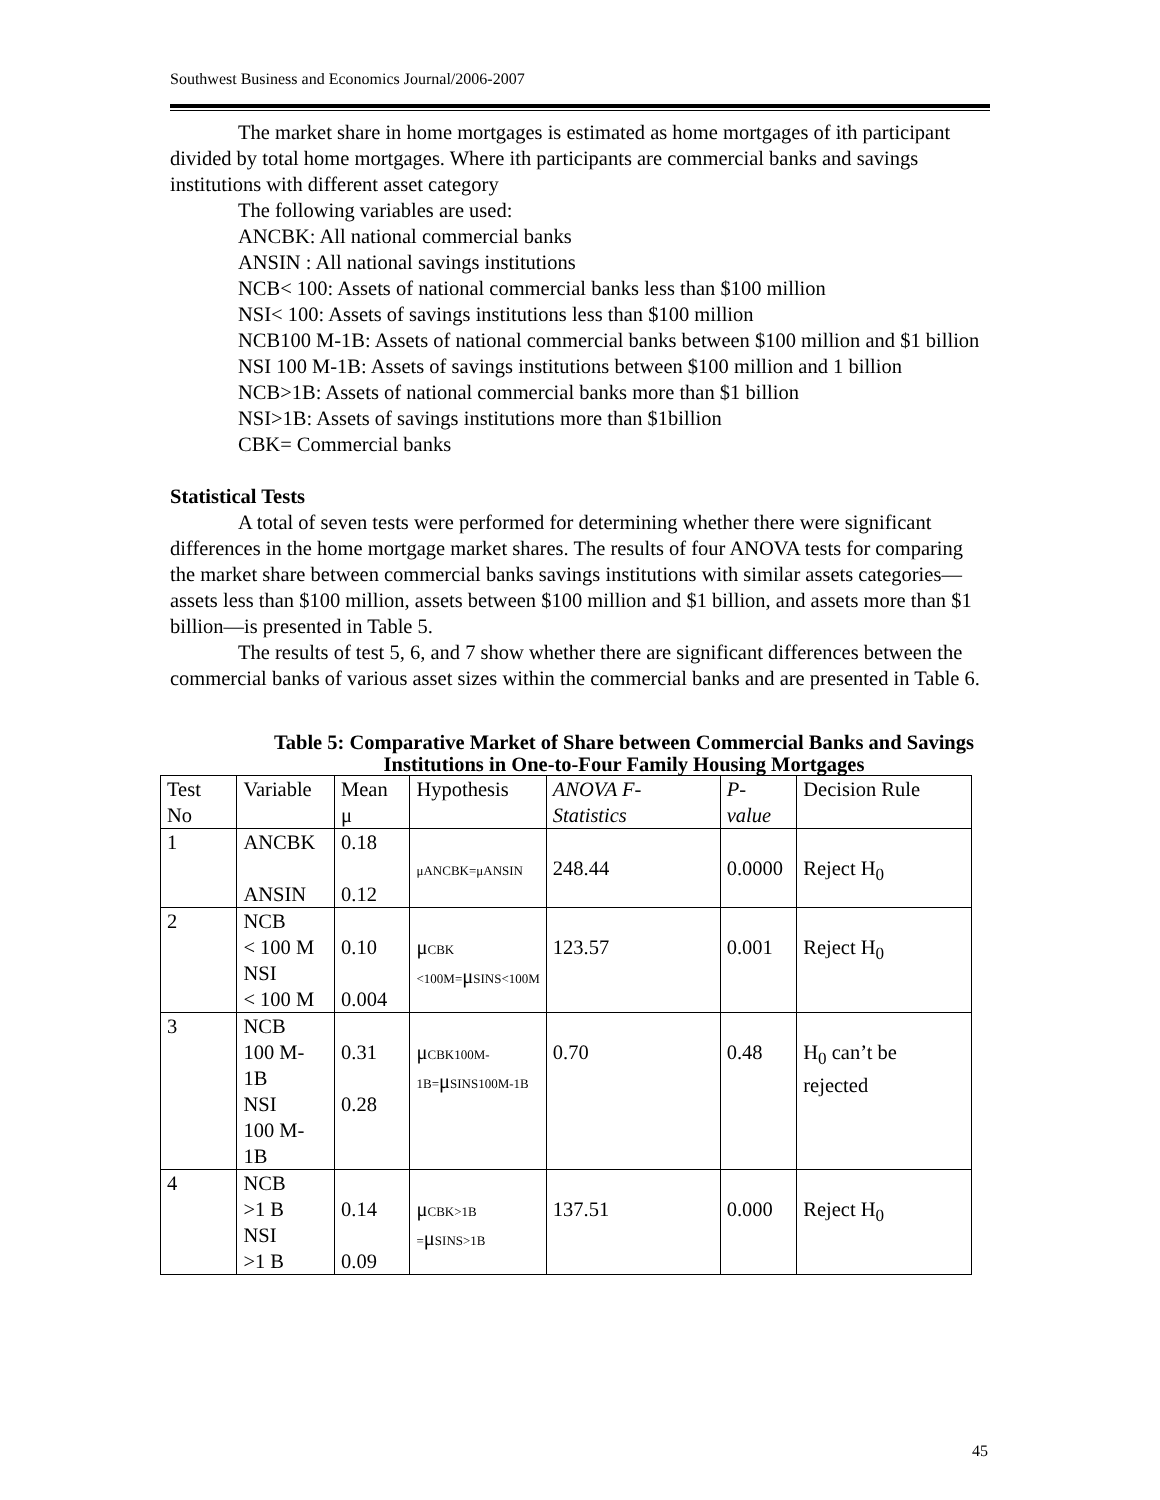Southwest Business and Economics Journal/2006-2007
The market share in home mortgages is estimated as home mortgages of ith participant divided by total home mortgages. Where ith participants are commercial banks and savings institutions with different asset category
The following variables are used:
ANCBK: All national commercial banks
ANSIN : All national savings institutions
NCB< 100: Assets of national commercial banks less than $100 million
NSI< 100: Assets of savings institutions less than $100 million
NCB100 M-1B: Assets of national commercial banks between $100 million and $1 billion
NSI 100 M-1B: Assets of savings institutions between $100 million and 1 billion
NCB>1B: Assets of national commercial banks more than $1 billion
NSI>1B: Assets of savings institutions more than $1billion
CBK= Commercial banks
Statistical Tests
A total of seven tests were performed for determining whether there were significant differences in the home mortgage market shares. The results of four ANOVA tests for comparing the market share between commercial banks savings institutions with similar assets categories—assets less than $100 million, assets between $100 million and $1 billion, and assets more than $1 billion—is presented in Table 5.
The results of test 5, 6, and 7 show whether there are significant differences between the commercial banks of various asset sizes within the commercial banks and are presented in Table 6.
Table 5: Comparative Market of Share between Commercial Banks and Savings Institutions in One-to-Four Family Housing Mortgages
| Test No | Variable | Mean μ | Hypothesis | ANOVA F-Statistics | P-value | Decision Rule |
| 1 | ANCBK ANSIN | 0.18 0.12 | μANCBK=μANSIN | 248.44 | 0.0000 | Reject H<sub>0</sub> |
| 2 | NCB < 100 M NSI < 100 M | 0.10 0.004 | μ CBK <100M= μ SINS<100M | 123.57 | 0.001 | Reject H<sub>0</sub> |
| 3 | NCB 100 M-1B NSI 100 M-1B | 0.31 0.28 | μ CBK100M- 1B= μ SINS100M-1B | 0.70 | 0.48 | H<sub>0</sub> can’t be rejected |
| 4 | NCB >1 B NSI >1 B | 0.14 0.09 | μ CBK>1B = μ SINS>1B | 137.51 | 0.000 | Reject H<sub>0</sub> |
45